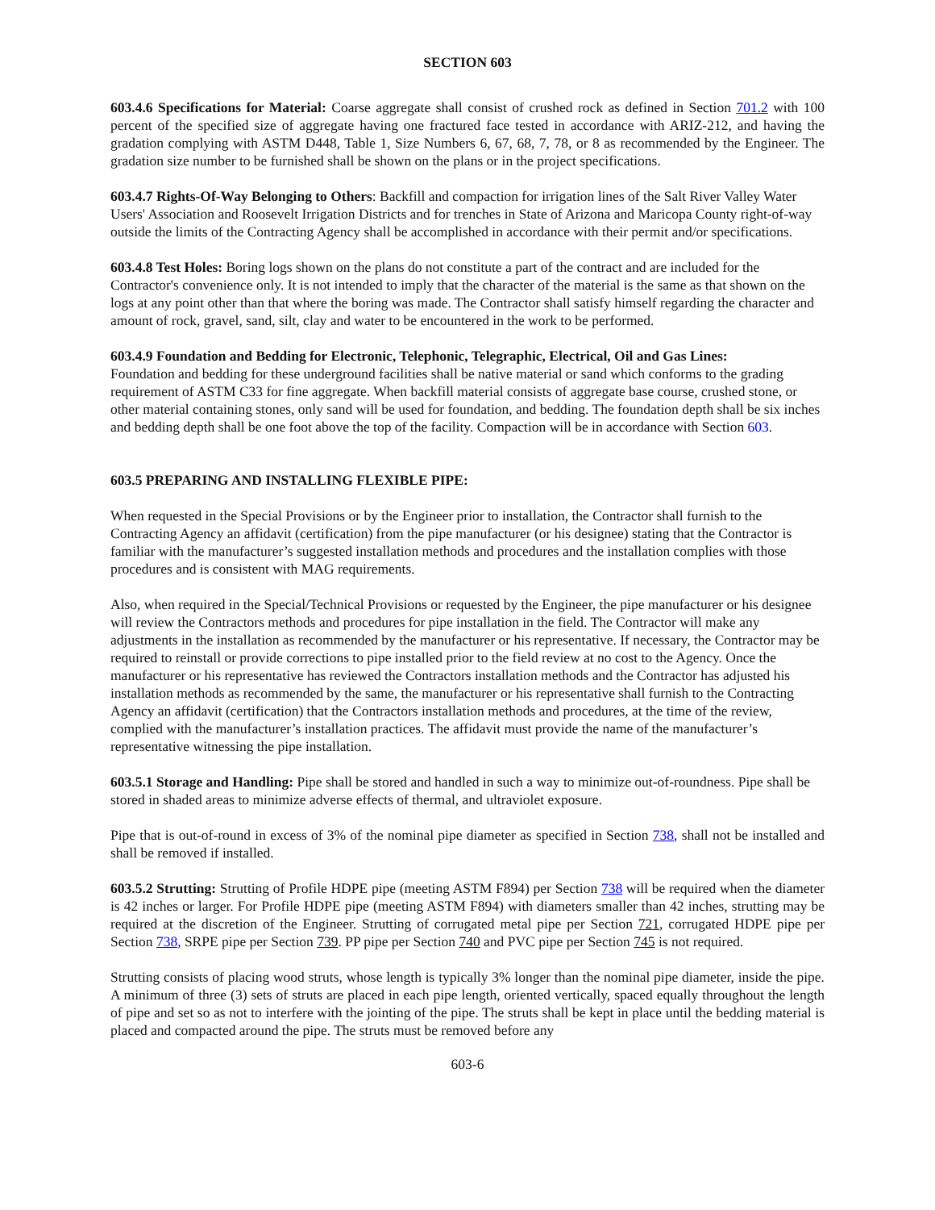SECTION 603
603.4.6 Specifications for Material: Coarse aggregate shall consist of crushed rock as defined in Section 701.2 with 100 percent of the specified size of aggregate having one fractured face tested in accordance with ARIZ-212, and having the gradation complying with ASTM D448, Table 1, Size Numbers 6, 67, 68, 7, 78, or 8 as recommended by the Engineer. The gradation size number to be furnished shall be shown on the plans or in the project specifications.
603.4.7 Rights-Of-Way Belonging to Others: Backfill and compaction for irrigation lines of the Salt River Valley Water Users' Association and Roosevelt Irrigation Districts and for trenches in State of Arizona and Maricopa County right-of-way outside the limits of the Contracting Agency shall be accomplished in accordance with their permit and/or specifications.
603.4.8 Test Holes: Boring logs shown on the plans do not constitute a part of the contract and are included for the Contractor's convenience only. It is not intended to imply that the character of the material is the same as that shown on the logs at any point other than that where the boring was made. The Contractor shall satisfy himself regarding the character and amount of rock, gravel, sand, silt, clay and water to be encountered in the work to be performed.
603.4.9 Foundation and Bedding for Electronic, Telephonic, Telegraphic, Electrical, Oil and Gas Lines:
Foundation and bedding for these underground facilities shall be native material or sand which conforms to the grading requirement of ASTM C33 for fine aggregate. When backfill material consists of aggregate base course, crushed stone, or other material containing stones, only sand will be used for foundation, and bedding. The foundation depth shall be six inches and bedding depth shall be one foot above the top of the facility. Compaction will be in accordance with Section 603.
603.5 PREPARING AND INSTALLING FLEXIBLE PIPE:
When requested in the Special Provisions or by the Engineer prior to installation, the Contractor shall furnish to the Contracting Agency an affidavit (certification) from the pipe manufacturer (or his designee) stating that the Contractor is familiar with the manufacturer’s suggested installation methods and procedures and the installation complies with those procedures and is consistent with MAG requirements.
Also, when required in the Special/Technical Provisions or requested by the Engineer, the pipe manufacturer or his designee will review the Contractors methods and procedures for pipe installation in the field. The Contractor will make any adjustments in the installation as recommended by the manufacturer or his representative. If necessary, the Contractor may be required to reinstall or provide corrections to pipe installed prior to the field review at no cost to the Agency. Once the manufacturer or his representative has reviewed the Contractors installation methods and the Contractor has adjusted his installation methods as recommended by the same, the manufacturer or his representative shall furnish to the Contracting Agency an affidavit (certification) that the Contractors installation methods and procedures, at the time of the review, complied with the manufacturer’s installation practices. The affidavit must provide the name of the manufacturer’s representative witnessing the pipe installation.
603.5.1 Storage and Handling: Pipe shall be stored and handled in such a way to minimize out-of-roundness. Pipe shall be stored in shaded areas to minimize adverse effects of thermal, and ultraviolet exposure.
Pipe that is out-of-round in excess of 3% of the nominal pipe diameter as specified in Section 738, shall not be installed and shall be removed if installed.
603.5.2 Strutting: Strutting of Profile HDPE pipe (meeting ASTM F894) per Section 738 will be required when the diameter is 42 inches or larger. For Profile HDPE pipe (meeting ASTM F894) with diameters smaller than 42 inches, strutting may be required at the discretion of the Engineer. Strutting of corrugated metal pipe per Section 721, corrugated HDPE pipe per Section 738, SRPE pipe per Section 739. PP pipe per Section 740 and PVC pipe per Section 745 is not required.
Strutting consists of placing wood struts, whose length is typically 3% longer than the nominal pipe diameter, inside the pipe. A minimum of three (3) sets of struts are placed in each pipe length, oriented vertically, spaced equally throughout the length of pipe and set so as not to interfere with the jointing of the pipe. The struts shall be kept in place until the bedding material is placed and compacted around the pipe. The struts must be removed before any
603-6